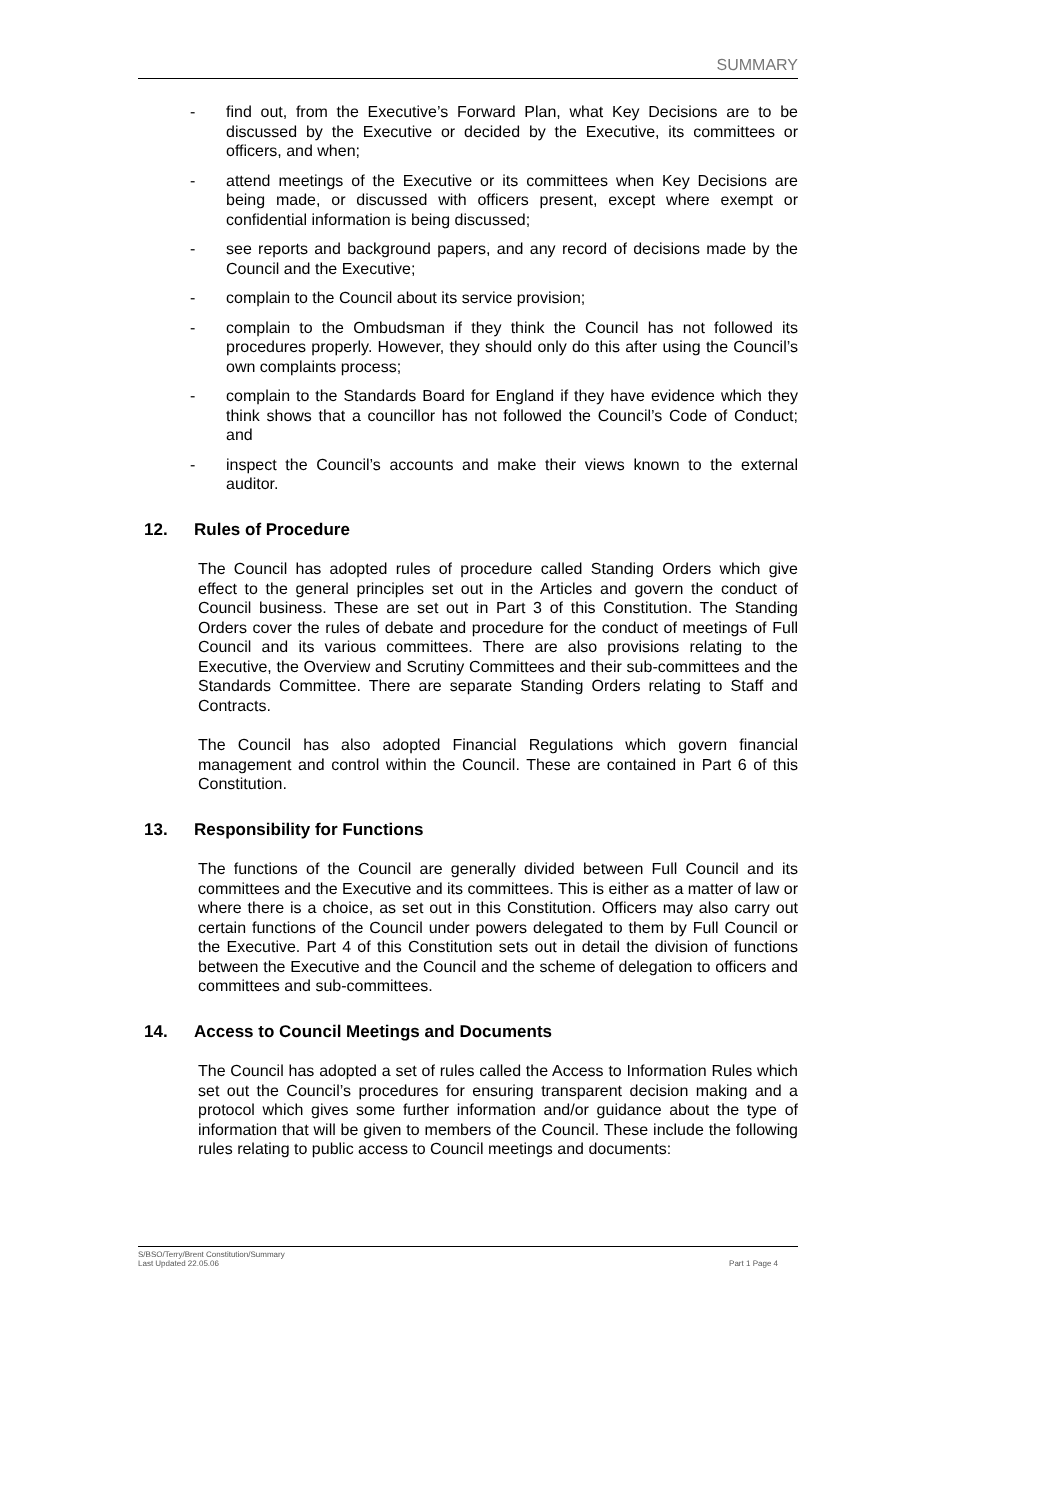SUMMARY
- find out, from the Executive’s Forward Plan, what Key Decisions are to be discussed by the Executive or decided by the Executive, its committees or officers, and when;
- attend meetings of the Executive or its committees when Key Decisions are being made, or discussed with officers present, except where exempt or confidential information is being discussed;
- see reports and background papers, and any record of decisions made by the Council and the Executive;
- complain to the Council about its service provision;
- complain to the Ombudsman if they think the Council has not followed its procedures properly. However, they should only do this after using the Council’s own complaints process;
- complain to the Standards Board for England if they have evidence which they think shows that a councillor has not followed the Council’s Code of Conduct; and
- inspect the Council’s accounts and make their views known to the external auditor.
12. Rules of Procedure
The Council has adopted rules of procedure called Standing Orders which give effect to the general principles set out in the Articles and govern the conduct of Council business. These are set out in Part 3 of this Constitution. The Standing Orders cover the rules of debate and procedure for the conduct of meetings of Full Council and its various committees. There are also provisions relating to the Executive, the Overview and Scrutiny Committees and their sub-committees and the Standards Committee. There are separate Standing Orders relating to Staff and Contracts.
The Council has also adopted Financial Regulations which govern financial management and control within the Council. These are contained in Part 6 of this Constitution.
13. Responsibility for Functions
The functions of the Council are generally divided between Full Council and its committees and the Executive and its committees. This is either as a matter of law or where there is a choice, as set out in this Constitution. Officers may also carry out certain functions of the Council under powers delegated to them by Full Council or the Executive. Part 4 of this Constitution sets out in detail the division of functions between the Executive and the Council and the scheme of delegation to officers and committees and sub-committees.
14. Access to Council Meetings and Documents
The Council has adopted a set of rules called the Access to Information Rules which set out the Council’s procedures for ensuring transparent decision making and a protocol which gives some further information and/or guidance about the type of information that will be given to members of the Council. These include the following rules relating to public access to Council meetings and documents:
S/BSO/Terry/Brent Constitution/Summary
Last Updated 22.05.06 Part 1 Page 4